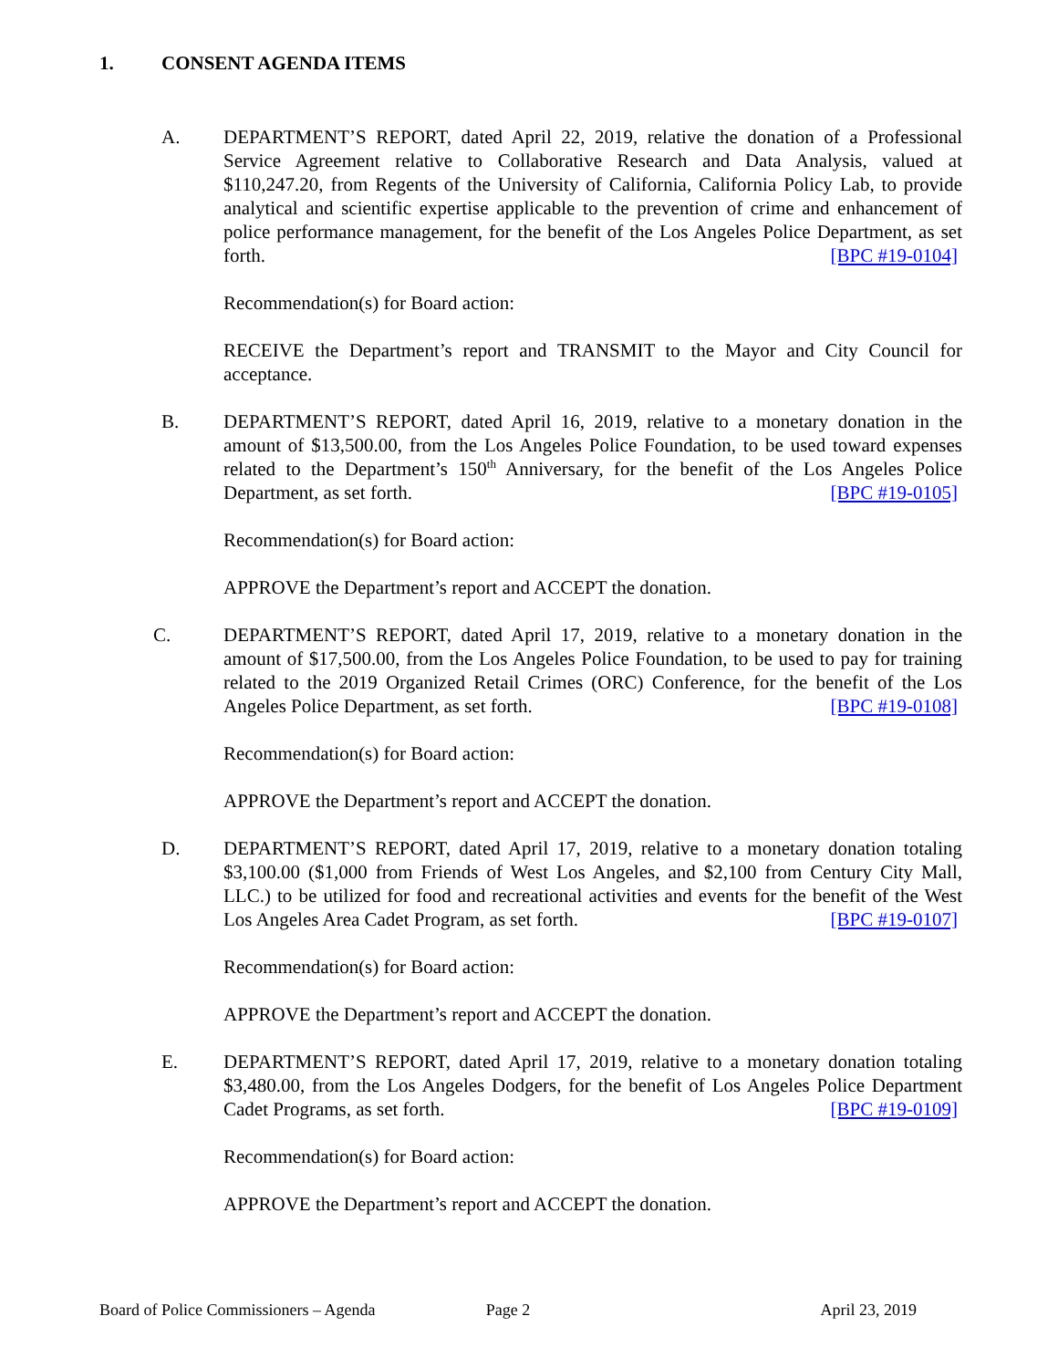1. CONSENT AGENDA ITEMS
A. DEPARTMENT’S REPORT, dated April 22, 2019, relative the donation of a Professional Service Agreement relative to Collaborative Research and Data Analysis, valued at $110,247.20, from Regents of the University of California, California Policy Lab, to provide analytical and scientific expertise applicable to the prevention of crime and enhancement of police performance management, for the benefit of the Los Angeles Police Department, as set forth. [BPC #19-0104]
Recommendation(s) for Board action:
RECEIVE the Department’s report and TRANSMIT to the Mayor and City Council for acceptance.
B. DEPARTMENT’S REPORT, dated April 16, 2019, relative to a monetary donation in the amount of $13,500.00, from the Los Angeles Police Foundation, to be used toward expenses related to the Department’s 150<sup>th</sup> Anniversary, for the benefit of the Los Angeles Police Department, as set forth. [BPC #19-0105]
Recommendation(s) for Board action:
APPROVE the Department’s report and ACCEPT the donation.
C. DEPARTMENT’S REPORT, dated April 17, 2019, relative to a monetary donation in the amount of $17,500.00, from the Los Angeles Police Foundation, to be used to pay for training related to the 2019 Organized Retail Crimes (ORC) Conference, for the benefit of the Los Angeles Police Department, as set forth. [BPC #19-0108]
Recommendation(s) for Board action:
APPROVE the Department’s report and ACCEPT the donation.
D. DEPARTMENT’S REPORT, dated April 17, 2019, relative to a monetary donation totaling $3,100.00 ($1,000 from Friends of West Los Angeles, and $2,100 from Century City Mall, LLC.) to be utilized for food and recreational activities and events for the benefit of the West Los Angeles Area Cadet Program, as set forth. [BPC #19-0107]
Recommendation(s) for Board action:
APPROVE the Department’s report and ACCEPT the donation.
E. DEPARTMENT’S REPORT, dated April 17, 2019, relative to a monetary donation totaling $3,480.00, from the Los Angeles Dodgers, for the benefit of Los Angeles Police Department Cadet Programs, as set forth. [BPC #19-0109]
Recommendation(s) for Board action:
APPROVE the Department’s report and ACCEPT the donation.
Board of Police Commissioners – Agenda
Page 2 April 23, 2019